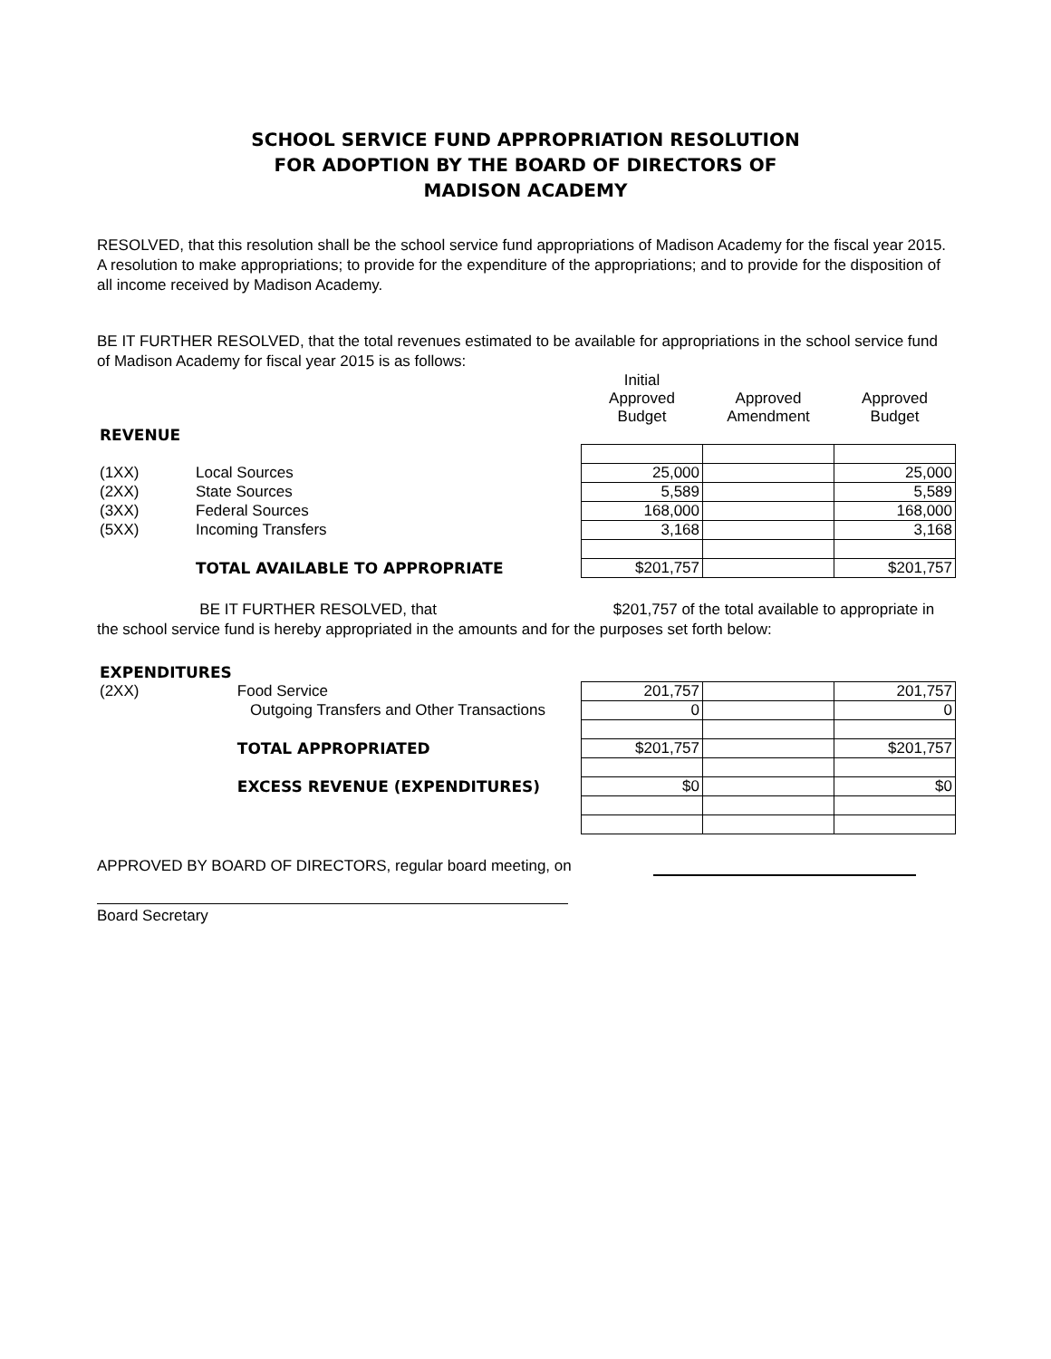SCHOOL SERVICE FUND APPROPRIATION RESOLUTION
FOR ADOPTION BY THE BOARD OF DIRECTORS OF
MADISON ACADEMY
RESOLVED, that this resolution shall be the school service fund appropriations of Madison Academy for the fiscal year 2015. A resolution to make appropriations; to provide for the expenditure of the appropriations; and to provide for the disposition of all income received by Madison Academy.
BE IT FURTHER RESOLVED, that the total revenues estimated to be available for appropriations in the school service fund of Madison Academy for fiscal year 2015 is as follows:
| | | Initial Approved Budget | Approved Amendment | Approved Budget |
| REVENUE | | | | |
| (1XX) | Local Sources | 25,000 | | 25,000 |
| (2XX) | State Sources | 5,589 | | 5,589 |
| (3XX) | Federal Sources | 168,000 | | 168,000 |
| (5XX) | Incoming Transfers | 3,168 | | 3,168 |
| | TOTAL AVAILABLE TO APPROPRIATE | $201,757 | | $201,757 |
BE IT FURTHER RESOLVED, that $201,757 of the total available to appropriate in the school service fund is hereby appropriated in the amounts and for the purposes set forth below:
| EXPENDITURES | | | | |
| (2XX) | Food Service | 201,757 | | 201,757 |
| | Outgoing Transfers and Other Transactions | 0 | | 0 |
| | TOTAL APPROPRIATED | $201,757 | | $201,757 |
| | EXCESS REVENUE (EXPENDITURES) | $0 | | $0 |
APPROVED BY BOARD OF DIRECTORS, regular board meeting, on
Board Secretary